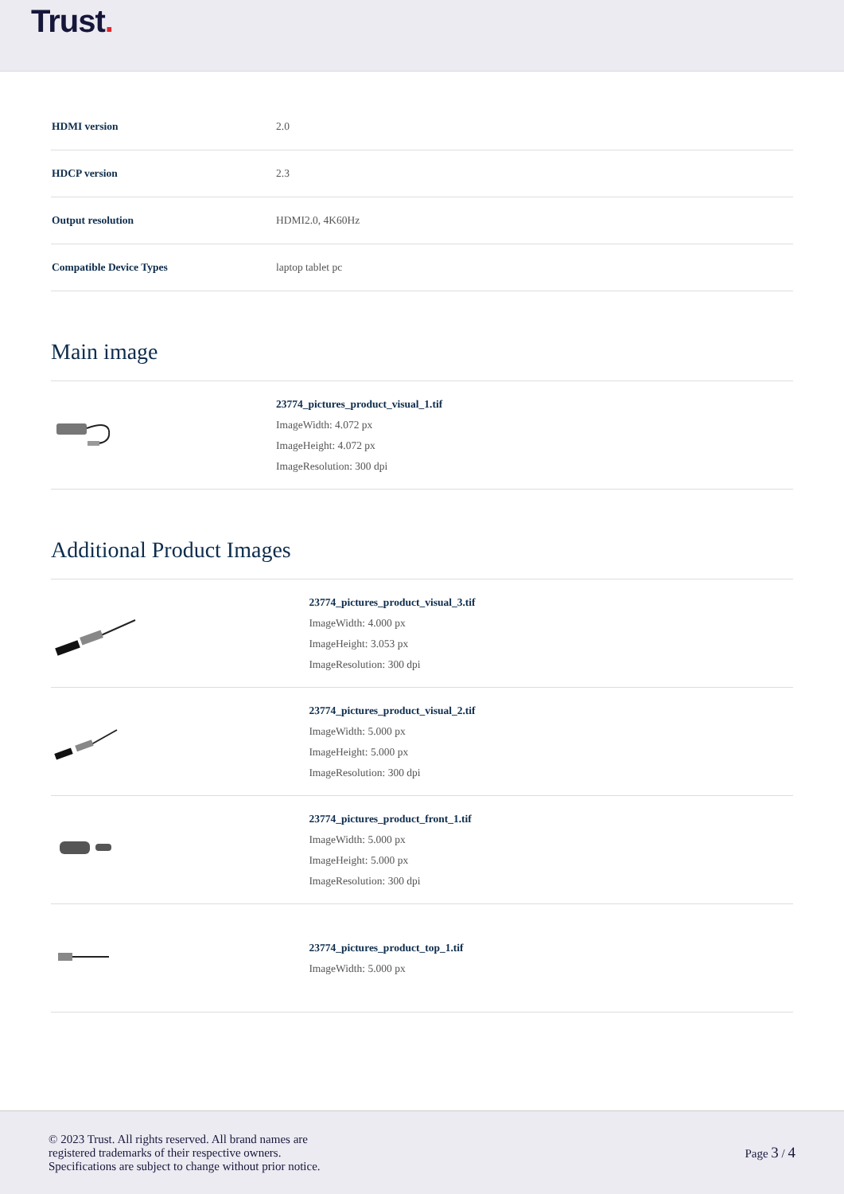Trust.
| HDMI version | 2.0 |
| HDCP version | 2.3 |
| Output resolution | HDMI2.0, 4K60Hz |
| Compatible Device Types | laptop tablet pc |
Main image
| | 23774_pictures_product_visual_1.tif ImageWidth: 4.072 px ImageHeight: 4.072 px ImageResolution: 300 dpi |
Additional Product Images
| | 23774_pictures_product_visual_3.tif ImageWidth: 4.000 px ImageHeight: 3.053 px ImageResolution: 300 dpi |
| | 23774_pictures_product_visual_2.tif ImageWidth: 5.000 px ImageHeight: 5.000 px ImageResolution: 300 dpi |
| | 23774_pictures_product_front_1.tif ImageWidth: 5.000 px ImageHeight: 5.000 px ImageResolution: 300 dpi |
| | 23774_pictures_product_top_1.tif ImageWidth: 5.000 px |
© 2023 Trust. All rights reserved. All brand names are
registered trademarks of their respective owners.
Specifications are subject to change without prior notice.
Page 3 / 4